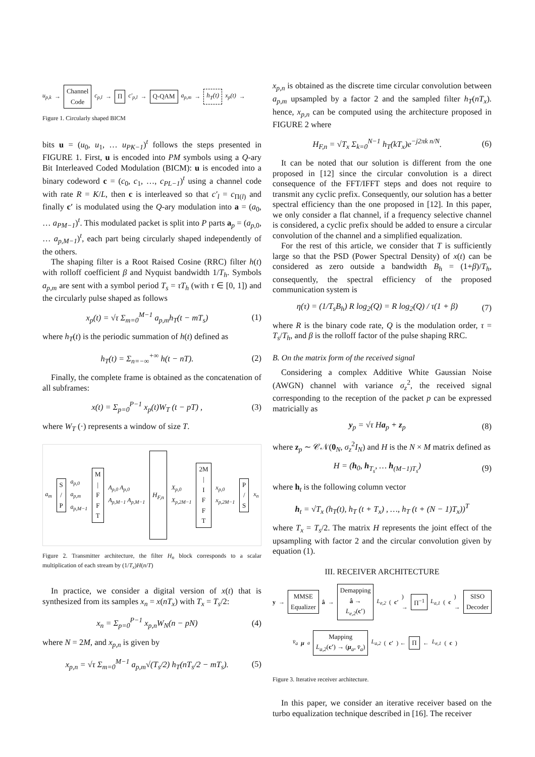u<sub>p,k</sub> → Channel
Code c<sub>p,l</sub> → Π c′<sub>p,l</sub> → Q-QAM a<sub>p,m</sub> → h<sub>T</sub>(t) x<sub>p</sub>(t) →
Figure 1. Circularly shaped BICM
bits u = (u<sub>0</sub>, u<sub>1</sub>, … u<sub>PK−1</sub>)<sup>t</sup> follows the steps presented in FIGURE 1. First, u is encoded into PM symbols using a Q-ary Bit Interleaved Coded Modulation (BICM): u is encoded into a binary codeword c = (c<sub>0</sub>, c<sub>1</sub>, …, c<sub>PL−1</sub>)<sup>t</sup> using a channel code with rate R = K/L, then c is interleaved so that c′<sub>l</sub> = c<sub>Π(l)</sub> and finally c′ is modulated using the Q-ary modulation into a = (a<sub>0</sub>, … a<sub>PM−1</sub>)<sup>t</sup>. This modulated packet is split into P parts a<sub>p</sub> = (a<sub>p,0</sub>, … a<sub>p,M−1</sub>)<sup>t</sup>, each part being circularly shaped independently of the others.
The shaping filter is a Root Raised Cosine (RRC) filter h(t) with rolloff coefficient β and Nyquist bandwidth 1/T<sub>h</sub>. Symbols a<sub>p,m</sub> are sent with a symbol period T<sub>s</sub> = τT<sub>h</sub> (with τ ∈ [0, 1]) and the circularly pulse shaped as follows
x<sub>p</sub>(t) = √τ Σ<sub>m=0</sub><sup>M−1</sup> a<sub>p,m</sub>h<sub>T</sub>(t − mT<sub>s</sub>) (1)
where h<sub>T</sub>(t) is the periodic summation of h(t) defined as
h<sub>T</sub>(t) = Σ<sub>n=−∞</sub><sup>+∞</sup> h(t − nT). (2)
Finally, the complete frame is obtained as the concatenation of all subframes:
x(t) = Σ<sub>p=0</sub><sup>P−1</sup> x<sub>p</sub>(t)W<sub>T</sub> (t − pT) , (3)
where W<sub>T</sub> (·) represents a window of size T.
a<sub>m</sub> S
/
P a<sub>p,0</sub>
a<sub>p,m</sub>
a<sub>p,M−1</sub> M
|
F
F
T A<sub>p,0</sub> A<sub>p,0</sub>
A<sub>p,M−1</sub> A<sub>p,M−1</sub> H<sub>F,n</sub> X<sub>p,0</sub>
X<sub>p,2M−1</sub> 2M
|
I
F
F
T x<sub>p,0</sub>
x<sub>p,2M−1</sub> P
/
S x<sub>n</sub>
Figure 2. Transmitter architecture, the filter H<sub>n</sub> block corresponds to a scalar multiplication of each stream by (1/T<sub>x</sub>)H(n/T)
In practice, we consider a digital version of x(t) that is synthesized from its samples x<sub>n</sub> = x(nT<sub>x</sub>) with T<sub>x</sub> = T<sub>s</sub>/2:
x<sub>n</sub> = Σ<sub>p=0</sub><sup>P−1</sup> x<sub>p,n</sub>W<sub>N</sub>(n − pN) (4)
where N = 2M, and x<sub>p,n</sub> is given by
x<sub>p,n</sub> = √τ Σ<sub>m=0</sub><sup>M−1</sup> a<sub>p,m</sub>√(T<sub>s</sub>/2) h<sub>T</sub>(nT<sub>s</sub>/2 − mT<sub>s</sub>). (5)
x<sub>p,n</sub> is obtained as the discrete time circular convolution between a<sub>p,m</sub> upsampled by a factor 2 and the sampled filter h<sub>T</sub>(nT<sub>x</sub>). hence, x<sub>p,n</sub> can be computed using the architecture proposed in FIGURE 2 where
H<sub>F,n</sub> = √T<sub>x</sub> Σ<sub>k=0</sub><sup>N−1</sup> h<sub>T</sub>(kT<sub>x</sub>)e<sup>−j2πk n/N</sup>. (6)
It can be noted that our solution is different from the one proposed in [12] since the circular convolution is a direct consequence of the FFT/IFFT steps and does not require to transmit any cyclic prefix. Consequently, our solution has a better spectral efficiency than the one proposed in [12]. In this paper, we only consider a flat channel, if a frequency selective channel is considered, a cyclic prefix should be added to ensure a circular convolution of the channel and a simplified equalization.
For the rest of this article, we consider that T is sufficiently large so that the PSD (Power Spectral Density) of x(t) can be considered as zero outside a bandwidth B<sub>h</sub> = (1+β)/T<sub>h</sub>, consequently, the spectral efficiency of the proposed communication system is
η(τ) = (1/T<sub>s</sub>B<sub>h</sub>) R log<sub>2</sub>(Q) = R log<sub>2</sub>(Q) / τ(1 + β) (7)
where R is the binary code rate, Q is the modulation order, τ = T<sub>s</sub>/T<sub>h</sub>, and β is the rolloff factor of the pulse shaping RRC.
B. On the matrix form of the received signal
Considering a complex Additive White Gaussian Noise (AWGN) channel with variance σ<sub>z</sub><sup>2</sup>, the received signal corresponding to the reception of the packet p can be expressed matricially as
y<sub>p</sub> = √τ Ha<sub>p</sub> + z<sub>p</sub> (8)
where z<sub>p</sub> ∼ 𝒞𝒩(0<sub>N</sub>, σ<sub>z</sub><sup>2</sup>I<sub>N</sub>) and H is the N × M matrix defined as
H = (h<sub>0</sub>, h<sub>T<sub>s</sub></sub>, … h<sub>(M−1)T<sub>s</sub></sub>) (9)
where h<sub>t</sub> is the following column vector
h<sub>t</sub> = √T<sub>x</sub> (h<sub>T</sub>(t), h<sub>T</sub> (t + T<sub>x</sub>) , …, h<sub>T</sub> (t + (N − 1)T<sub>x</sub>))<sup>T</sup>
where T<sub>x</sub> = T<sub>s</sub>/2. The matrix H represents the joint effect of the upsampling with factor 2 and the circular convolution given by equation (1).
III. RECEIVER ARCHITECTURE
y → MMSE
Equalizer â → Demapping
â → L<sub>e,2</sub>(c′) L<sub>e,2</sub> (c′) → Π<sup>−1</sup> L<sub>a,1</sub> (c) → SISO
Decoder
v̄<sub>a</sub> μ<sub>a</sub> Mapping
L<sub>a,2</sub>(c′) → (μ<sub>a</sub>, v̄<sub>a</sub>) L<sub>a,2</sub> (c′) ← Π ← L<sub>e,1</sub> (c)
Figure 3. Iterative receiver architecture.
In this paper, we consider an iterative receiver based on the turbo equalization technique described in [16]. The receiver